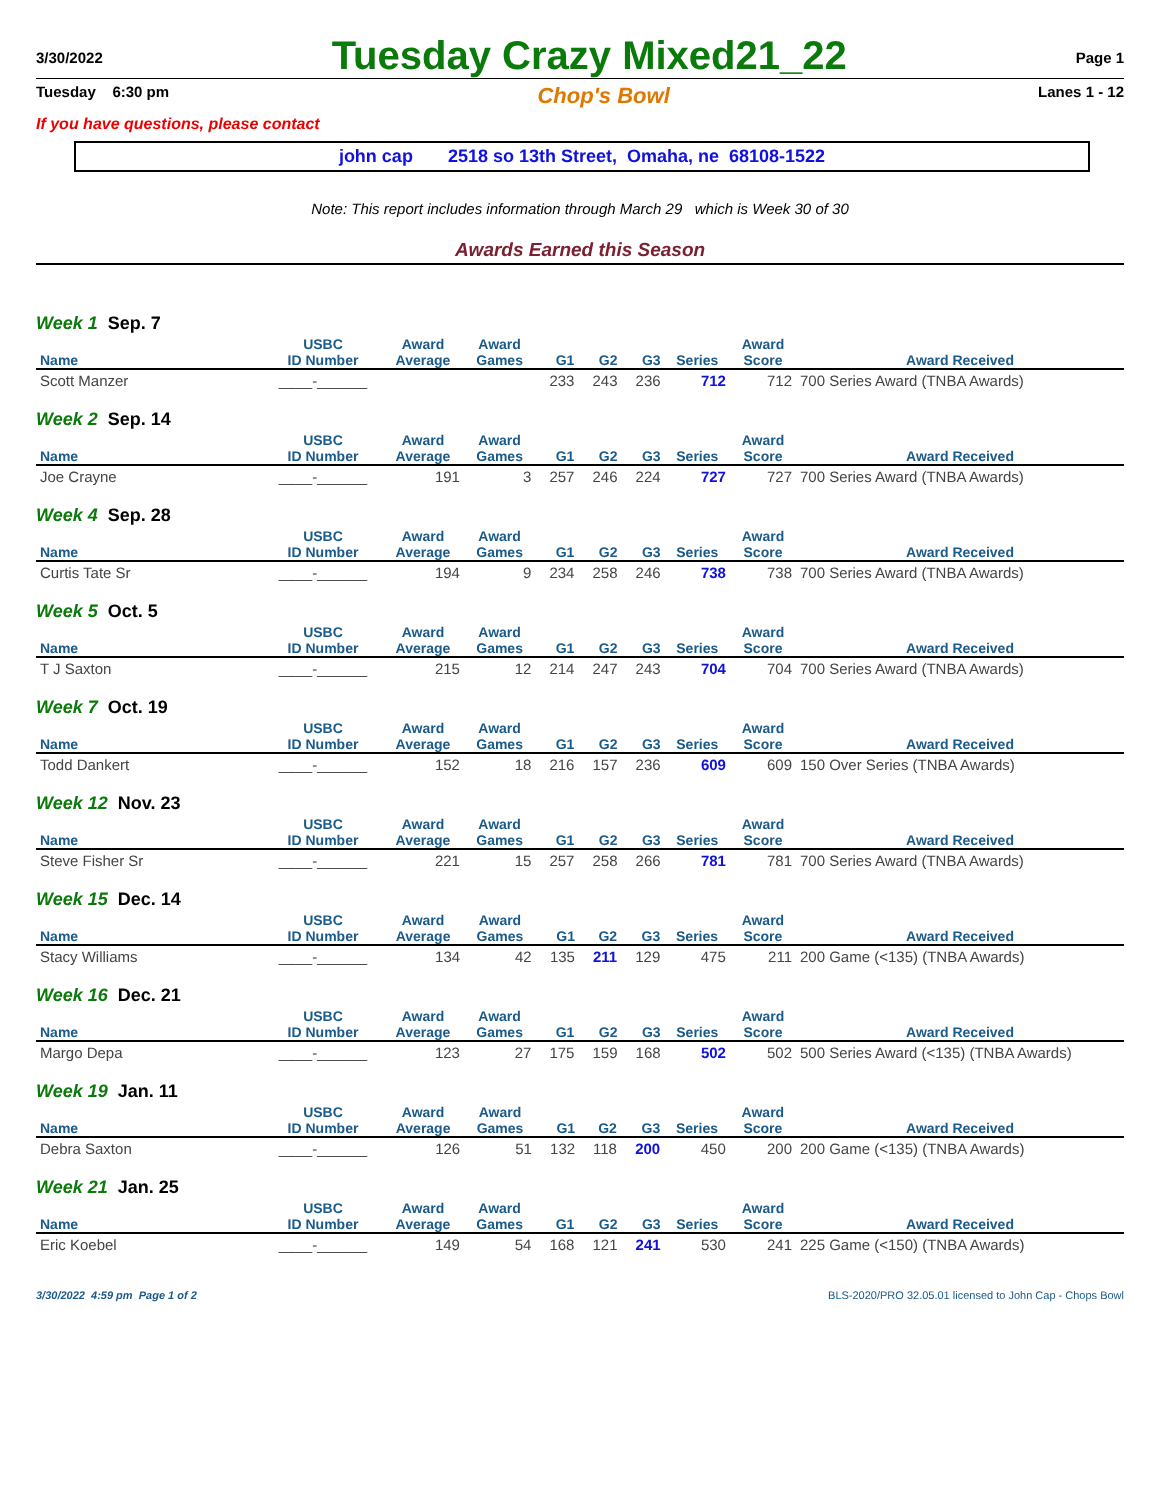3/30/2022
Tuesday Crazy Mixed21_22
Page 1
Tuesday 6:30 pm Chop's Bowl Lanes 1 - 12
If you have questions, please contact
john cap 2518 so 13th Street, Omaha, ne 68108-1522
Note: This report includes information through March 29 which is Week 30 of 30
Awards Earned this Season
Week 1 Sep. 7
| | USBC | Award | Award | | | | | Award | |
| --- | --- | --- | --- | --- | --- | --- | --- | --- | --- |
| Name | ID Number | Average | Games | G1 | G2 | G3 | Series | Score | Award Received |
| Scott Manzer | ____-______ | | | 233 | 243 | 236 | 712 | 712 | 700 Series Award (TNBA Awards) |
Week 2 Sep. 14
| | USBC | Award | Award | | | | | Award | |
| --- | --- | --- | --- | --- | --- | --- | --- | --- | --- |
| Name | ID Number | Average | Games | G1 | G2 | G3 | Series | Score | Award Received |
| Joe Crayne | ____-______ | 191 | 3 | 257 | 246 | 224 | 727 | 727 | 700 Series Award (TNBA Awards) |
Week 4 Sep. 28
| | USBC | Award | Award | | | | | Award | |
| --- | --- | --- | --- | --- | --- | --- | --- | --- | --- |
| Name | ID Number | Average | Games | G1 | G2 | G3 | Series | Score | Award Received |
| Curtis Tate Sr | ____-______ | 194 | 9 | 234 | 258 | 246 | 738 | 738 | 700 Series Award (TNBA Awards) |
Week 5 Oct. 5
| | USBC | Award | Award | | | | | Award | |
| --- | --- | --- | --- | --- | --- | --- | --- | --- | --- |
| Name | ID Number | Average | Games | G1 | G2 | G3 | Series | Score | Award Received |
| T J Saxton | ____-______ | 215 | 12 | 214 | 247 | 243 | 704 | 704 | 700 Series Award (TNBA Awards) |
Week 7 Oct. 19
| | USBC | Award | Award | | | | | Award | |
| --- | --- | --- | --- | --- | --- | --- | --- | --- | --- |
| Name | ID Number | Average | Games | G1 | G2 | G3 | Series | Score | Award Received |
| Todd Dankert | ____-______ | 152 | 18 | 216 | 157 | 236 | 609 | 609 | 150 Over Series (TNBA Awards) |
Week 12 Nov. 23
| | USBC | Award | Award | | | | | Award | |
| --- | --- | --- | --- | --- | --- | --- | --- | --- | --- |
| Name | ID Number | Average | Games | G1 | G2 | G3 | Series | Score | Award Received |
| Steve Fisher Sr | ____-______ | 221 | 15 | 257 | 258 | 266 | 781 | 781 | 700 Series Award (TNBA Awards) |
Week 15 Dec. 14
| | USBC | Award | Award | | | | | Award | |
| --- | --- | --- | --- | --- | --- | --- | --- | --- | --- |
| Name | ID Number | Average | Games | G1 | G2 | G3 | Series | Score | Award Received |
| Stacy Williams | ____-______ | 134 | 42 | 135 | 211 | 129 | 475 | 211 | 200 Game (<135) (TNBA Awards) |
Week 16 Dec. 21
| | USBC | Award | Award | | | | | Award | |
| --- | --- | --- | --- | --- | --- | --- | --- | --- | --- |
| Name | ID Number | Average | Games | G1 | G2 | G3 | Series | Score | Award Received |
| Margo Depa | ____-______ | 123 | 27 | 175 | 159 | 168 | 502 | 502 | 500 Series Award (<135) (TNBA Awards) |
Week 19 Jan. 11
| | USBC | Award | Award | | | | | Award | |
| --- | --- | --- | --- | --- | --- | --- | --- | --- | --- |
| Name | ID Number | Average | Games | G1 | G2 | G3 | Series | Score | Award Received |
| Debra Saxton | ____-______ | 126 | 51 | 132 | 118 | 200 | 450 | 200 | 200 Game (<135) (TNBA Awards) |
Week 21 Jan. 25
| | USBC | Award | Award | | | | | Award | |
| --- | --- | --- | --- | --- | --- | --- | --- | --- | --- |
| Name | ID Number | Average | Games | G1 | G2 | G3 | Series | Score | Award Received |
| Eric Koebel | ____-______ | 149 | 54 | 168 | 121 | 241 | 530 | 241 | 225 Game (<150) (TNBA Awards) |
3/30/2022 4:59 pm Page 1 of 2 BLS-2020/PRO 32.05.01 licensed to John Cap - Chops Bowl